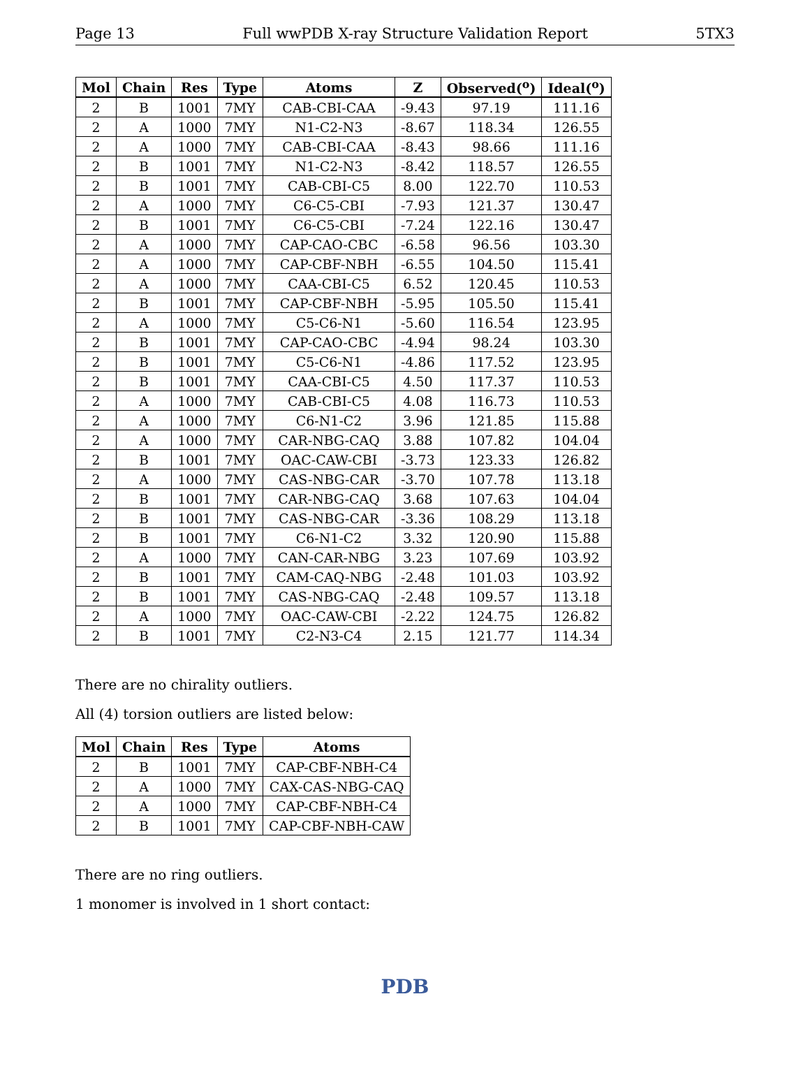Page 13 Full wwPDB X-ray Structure Validation Report 5TX3
| Mol | Chain | Res | Type | Atoms | Z | Observed(<sup>o</sup>) | Ideal(<sup>o</sup>) |
| --- | --- | --- | --- | --- | --- | --- | --- |
| 2 | B | 1001 | 7MY | CAB-CBI-CAA | -9.43 | 97.19 | 111.16 |
| 2 | A | 1000 | 7MY | N1-C2-N3 | -8.67 | 118.34 | 126.55 |
| 2 | A | 1000 | 7MY | CAB-CBI-CAA | -8.43 | 98.66 | 111.16 |
| 2 | B | 1001 | 7MY | N1-C2-N3 | -8.42 | 118.57 | 126.55 |
| 2 | B | 1001 | 7MY | CAB-CBI-C5 | 8.00 | 122.70 | 110.53 |
| 2 | A | 1000 | 7MY | C6-C5-CBI | -7.93 | 121.37 | 130.47 |
| 2 | B | 1001 | 7MY | C6-C5-CBI | -7.24 | 122.16 | 130.47 |
| 2 | A | 1000 | 7MY | CAP-CAO-CBC | -6.58 | 96.56 | 103.30 |
| 2 | A | 1000 | 7MY | CAP-CBF-NBH | -6.55 | 104.50 | 115.41 |
| 2 | A | 1000 | 7MY | CAA-CBI-C5 | 6.52 | 120.45 | 110.53 |
| 2 | B | 1001 | 7MY | CAP-CBF-NBH | -5.95 | 105.50 | 115.41 |
| 2 | A | 1000 | 7MY | C5-C6-N1 | -5.60 | 116.54 | 123.95 |
| 2 | B | 1001 | 7MY | CAP-CAO-CBC | -4.94 | 98.24 | 103.30 |
| 2 | B | 1001 | 7MY | C5-C6-N1 | -4.86 | 117.52 | 123.95 |
| 2 | B | 1001 | 7MY | CAA-CBI-C5 | 4.50 | 117.37 | 110.53 |
| 2 | A | 1000 | 7MY | CAB-CBI-C5 | 4.08 | 116.73 | 110.53 |
| 2 | A | 1000 | 7MY | C6-N1-C2 | 3.96 | 121.85 | 115.88 |
| 2 | A | 1000 | 7MY | CAR-NBG-CAQ | 3.88 | 107.82 | 104.04 |
| 2 | B | 1001 | 7MY | OAC-CAW-CBI | -3.73 | 123.33 | 126.82 |
| 2 | A | 1000 | 7MY | CAS-NBG-CAR | -3.70 | 107.78 | 113.18 |
| 2 | B | 1001 | 7MY | CAR-NBG-CAQ | 3.68 | 107.63 | 104.04 |
| 2 | B | 1001 | 7MY | CAS-NBG-CAR | -3.36 | 108.29 | 113.18 |
| 2 | B | 1001 | 7MY | C6-N1-C2 | 3.32 | 120.90 | 115.88 |
| 2 | A | 1000 | 7MY | CAN-CAR-NBG | 3.23 | 107.69 | 103.92 |
| 2 | B | 1001 | 7MY | CAM-CAQ-NBG | -2.48 | 101.03 | 103.92 |
| 2 | B | 1001 | 7MY | CAS-NBG-CAQ | -2.48 | 109.57 | 113.18 |
| 2 | A | 1000 | 7MY | OAC-CAW-CBI | -2.22 | 124.75 | 126.82 |
| 2 | B | 1001 | 7MY | C2-N3-C4 | 2.15 | 121.77 | 114.34 |
There are no chirality outliers.
All (4) torsion outliers are listed below:
| Mol | Chain | Res | Type | Atoms |
| --- | --- | --- | --- | --- |
| 2 | B | 1001 | 7MY | CAP-CBF-NBH-C4 |
| 2 | A | 1000 | 7MY | CAX-CAS-NBG-CAQ |
| 2 | A | 1000 | 7MY | CAP-CBF-NBH-C4 |
| 2 | B | 1001 | 7MY | CAP-CBF-NBH-CAW |
There are no ring outliers.
1 monomer is involved in 1 short contact:
PDB